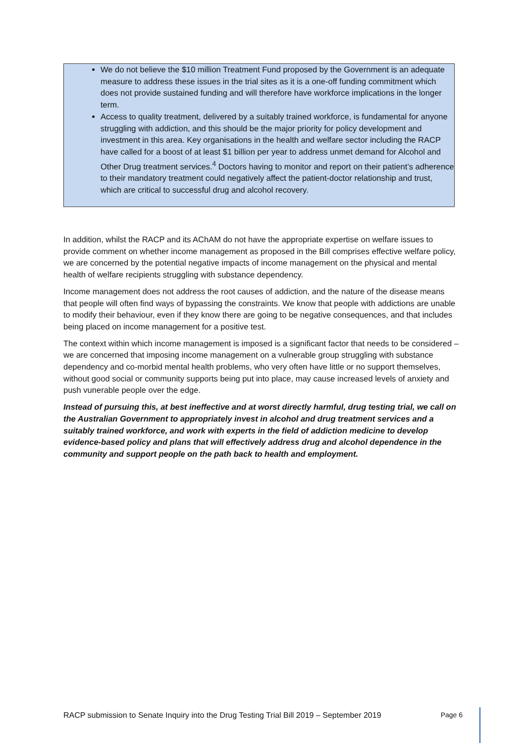We do not believe the $10 million Treatment Fund proposed by the Government is an adequate measure to address these issues in the trial sites as it is a one-off funding commitment which does not provide sustained funding and will therefore have workforce implications in the longer term.
Access to quality treatment, delivered by a suitably trained workforce, is fundamental for anyone struggling with addiction, and this should be the major priority for policy development and investment in this area. Key organisations in the health and welfare sector including the RACP have called for a boost of at least $1 billion per year to address unmet demand for Alcohol and Other Drug treatment services.<sup>4</sup> Doctors having to monitor and report on their patient’s adherence to their mandatory treatment could negatively affect the patient-doctor relationship and trust, which are critical to successful drug and alcohol recovery.
In addition, whilst the RACP and its AChAM do not have the appropriate expertise on welfare issues to provide comment on whether income management as proposed in the Bill comprises effective welfare policy, we are concerned by the potential negative impacts of income management on the physical and mental health of welfare recipients struggling with substance dependency.
Income management does not address the root causes of addiction, and the nature of the disease means that people will often find ways of bypassing the constraints. We know that people with addictions are unable to modify their behaviour, even if they know there are going to be negative consequences, and that includes being placed on income management for a positive test.
The context within which income management is imposed is a significant factor that needs to be considered – we are concerned that imposing income management on a vulnerable group struggling with substance dependency and co-morbid mental health problems, who very often have little or no support themselves, without good social or community supports being put into place, may cause increased levels of anxiety and push vunerable people over the edge.
Instead of pursuing this, at best ineffective and at worst directly harmful, drug testing trial, we call on the Australian Government to appropriately invest in alcohol and drug treatment services and a suitably trained workforce, and work with experts in the field of addiction medicine to develop evidence-based policy and plans that will effectively address drug and alcohol dependence in the community and support people on the path back to health and employment.
RACP submission to Senate Inquiry into the Drug Testing Trial Bill 2019 – September 2019 Page 6